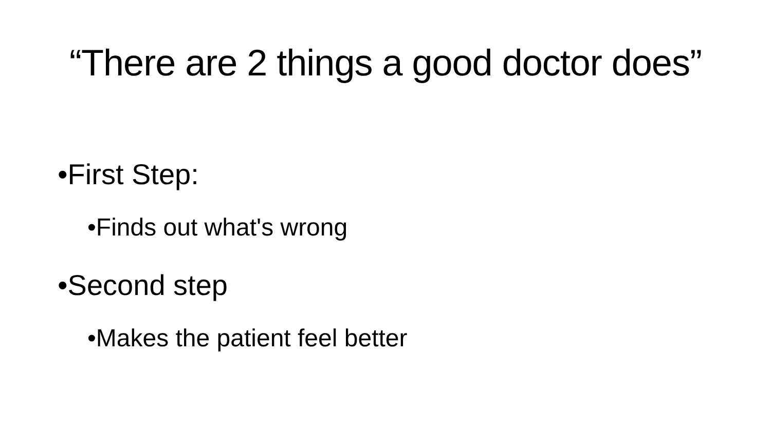“There are 2 things a good doctor does”
•First Step:
•Finds out what's wrong
•Second step
•Makes the patient feel better